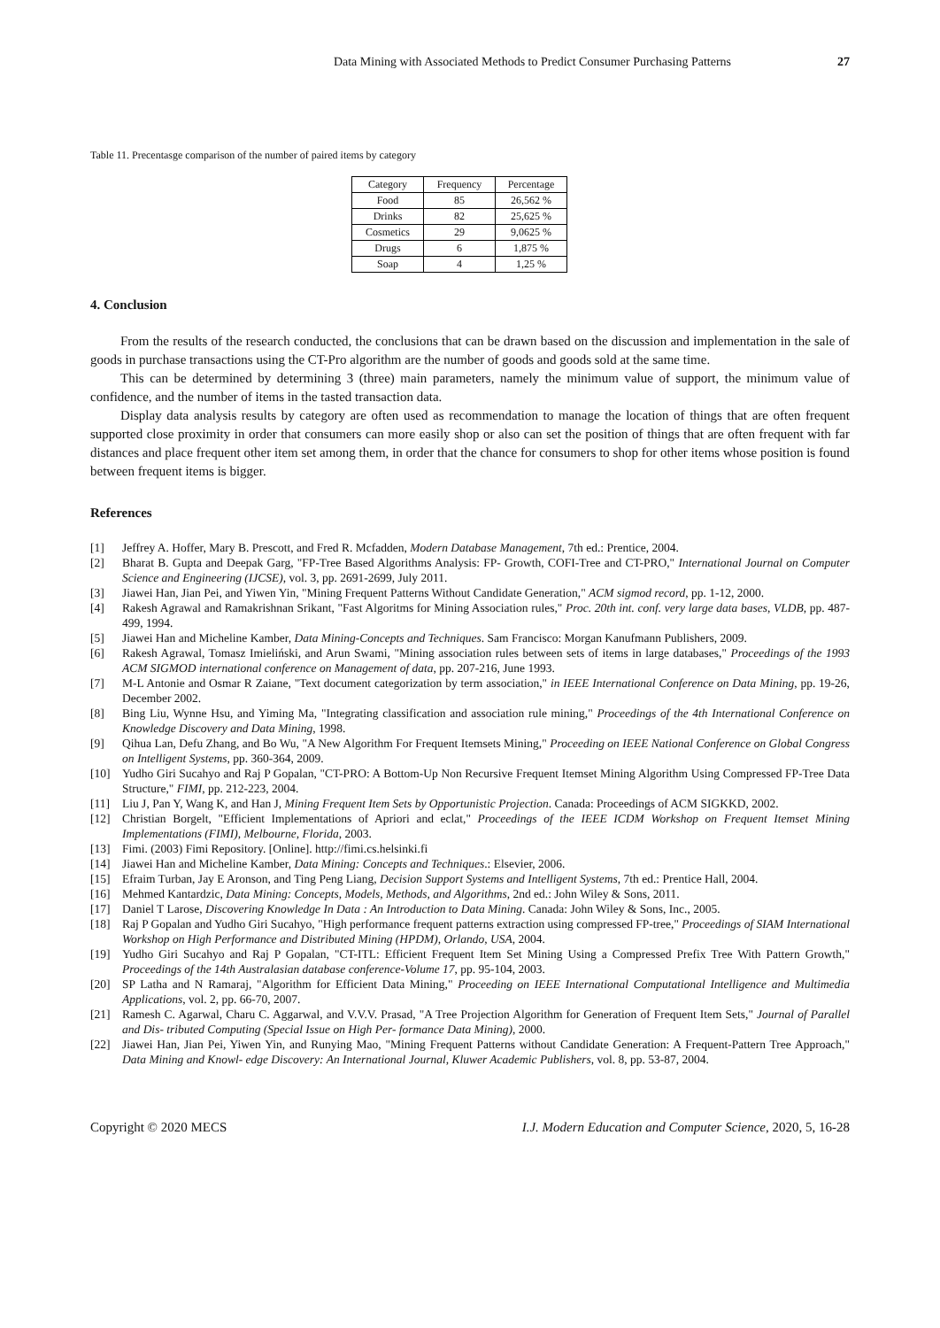Data Mining with Associated Methods to Predict Consumer Purchasing Patterns 27
Table 11. Precentasge comparison of the number of paired items by category
| Category | Frequency | Percentage |
| --- | --- | --- |
| Food | 85 | 26,562 % |
| Drinks | 82 | 25,625 % |
| Cosmetics | 29 | 9,0625 % |
| Drugs | 6 | 1,875 % |
| Soap | 4 | 1,25 % |
4. Conclusion
From the results of the research conducted, the conclusions that can be drawn based on the discussion and implementation in the sale of goods in purchase transactions using the CT-Pro algorithm are the number of goods and goods sold at the same time.
This can be determined by determining 3 (three) main parameters, namely the minimum value of support, the minimum value of confidence, and the number of items in the tasted transaction data.
Display data analysis results by category are often used as recommendation to manage the location of things that are often frequent supported close proximity in order that consumers can more easily shop or also can set the position of things that are often frequent with far distances and place frequent other item set among them, in order that the chance for consumers to shop for other items whose position is found between frequent items is bigger.
References
[1] Jeffrey A. Hoffer, Mary B. Prescott, and Fred R. Mcfadden, Modern Database Management, 7th ed.: Prentice, 2004.
[2] Bharat B. Gupta and Deepak Garg, "FP-Tree Based Algorithms Analysis: FP- Growth, COFI-Tree and CT-PRO," International Journal on Computer Science and Engineering (IJCSE), vol. 3, pp. 2691-2699, July 2011.
[3] Jiawei Han, Jian Pei, and Yiwen Yin, "Mining Frequent Patterns Without Candidate Generation," ACM sigmod record, pp. 1-12, 2000.
[4] Rakesh Agrawal and Ramakrishnan Srikant, "Fast Algoritms for Mining Association rules," Proc. 20th int. conf. very large data bases, VLDB, pp. 487-499, 1994.
[5] Jiawei Han and Micheline Kamber, Data Mining-Concepts and Techniques. Sam Francisco: Morgan Kanufmann Publishers, 2009.
[6] Rakesh Agrawal, Tomasz Imieliński, and Arun Swami, "Mining association rules between sets of items in large databases," Proceedings of the 1993 ACM SIGMOD international conference on Management of data, pp. 207-216, June 1993.
[7] M-L Antonie and Osmar R Zaiane, "Text document categorization by term association," in IEEE International Conference on Data Mining, pp. 19-26, December 2002.
[8] Bing Liu, Wynne Hsu, and Yiming Ma, "Integrating classification and association rule mining," Proceedings of the 4th International Conference on Knowledge Discovery and Data Mining, 1998.
[9] Qihua Lan, Defu Zhang, and Bo Wu, "A New Algorithm For Frequent Itemsets Mining," Proceeding on IEEE National Conference on Global Congress on Intelligent Systems, pp. 360-364, 2009.
[10] Yudho Giri Sucahyo and Raj P Gopalan, "CT-PRO: A Bottom-Up Non Recursive Frequent Itemset Mining Algorithm Using Compressed FP-Tree Data Structure," FIMI, pp. 212-223, 2004.
[11] Liu J, Pan Y, Wang K, and Han J, Mining Frequent Item Sets by Opportunistic Projection. Canada: Proceedings of ACM SIGKKD, 2002.
[12] Christian Borgelt, "Efficient Implementations of Apriori and eclat," Proceedings of the IEEE ICDM Workshop on Frequent Itemset Mining Implementations (FIMI), Melbourne, Florida, 2003.
[13] Fimi. (2003) Fimi Repository. [Online]. http://fimi.cs.helsinki.fi
[14] Jiawei Han and Micheline Kamber, Data Mining: Concepts and Techniques.: Elsevier, 2006.
[15] Efraim Turban, Jay E Aronson, and Ting Peng Liang, Decision Support Systems and Intelligent Systems, 7th ed.: Prentice Hall, 2004.
[16] Mehmed Kantardzic, Data Mining: Concepts, Models, Methods, and Algorithms, 2nd ed.: John Wiley & Sons, 2011.
[17] Daniel T Larose, Discovering Knowledge In Data : An Introduction to Data Mining. Canada: John Wiley & Sons, Inc., 2005.
[18] Raj P Gopalan and Yudho Giri Sucahyo, "High performance frequent patterns extraction using compressed FP-tree," Proceedings of SIAM International Workshop on High Performance and Distributed Mining (HPDM), Orlando, USA, 2004.
[19] Yudho Giri Sucahyo and Raj P Gopalan, "CT-ITL: Efficient Frequent Item Set Mining Using a Compressed Prefix Tree With Pattern Growth," Proceedings of the 14th Australasian database conference-Volume 17, pp. 95-104, 2003.
[20] SP Latha and N Ramaraj, "Algorithm for Efficient Data Mining," Proceeding on IEEE International Computational Intelligence and Multimedia Applications, vol. 2, pp. 66-70, 2007.
[21] Ramesh C. Agarwal, Charu C. Aggarwal, and V.V.V. Prasad, "A Tree Projection Algorithm for Generation of Frequent Item Sets," Journal of Parallel and Dis- tributed Computing (Special Issue on High Per- formance Data Mining), 2000.
[22] Jiawei Han, Jian Pei, Yiwen Yin, and Runying Mao, "Mining Frequent Patterns without Candidate Generation: A Frequent-Pattern Tree Approach," Data Mining and Knowl- edge Discovery: An International Journal, Kluwer Academic Publishers, vol. 8, pp. 53-87, 2004.
Copyright © 2020 MECS I.J. Modern Education and Computer Science, 2020, 5, 16-28